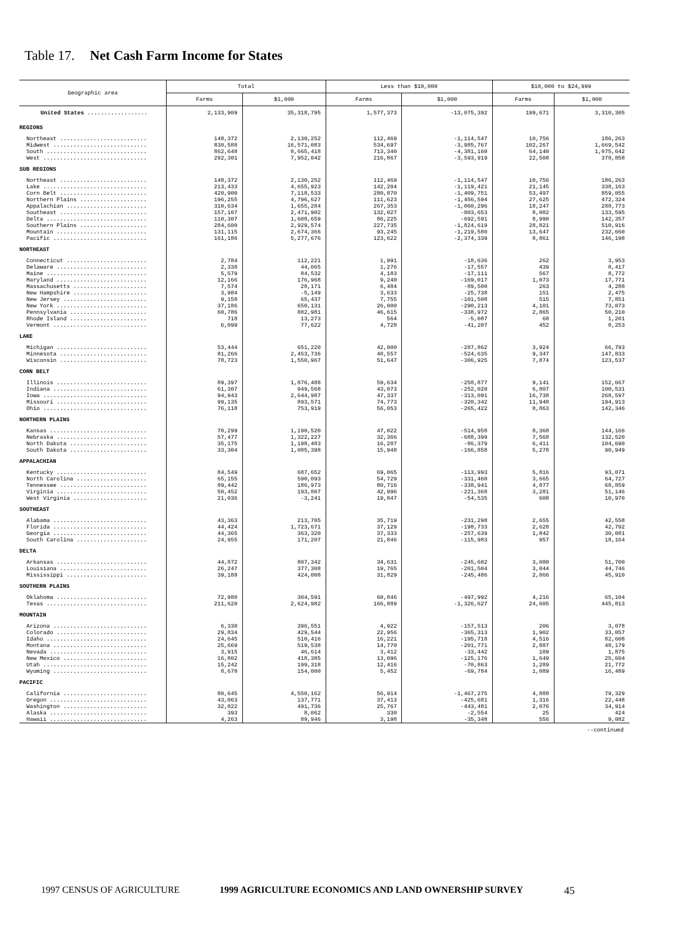Table 17. Net Cash Farm Income for States
| Geographic area | Total | | Less than $10,000 | | $10,000 to $24,999 | |
| --- | --- | --- | --- | --- | --- | --- |
| | Farms | $1,000 | Farms | $1,000 | Farms | $1,000 |
| United States .................. | 2,133,909 | 35,318,795 | 1,577,373 | -13,075,392 | 199,671 | 3,310,305 |
| REGIONS | | | | | | |
| Northeast .......................... | 148,372 | 2,130,252 | 112,469 | -1,114,547 | 10,756 | 186,263 |
| Midwest ............................ | 830,588 | 16,571,083 | 534,697 | -3,985,767 | 102,267 | 1,669,542 |
| South .............................. | 862,648 | 8,665,418 | 713,340 | -4,381,160 | 64,140 | 1,075,642 |
| West ............................... | 292,301 | 7,952,042 | 216,867 | -3,593,919 | 22,508 | 378,858 |
| SUB REGIONS | | | | | | |
| Northeast .......................... | 148,372 | 2,130,252 | 112,469 | -1,114,547 | 10,756 | 186,263 |
| Lake ............................... | 213,433 | 4,655,923 | 142,204 | -1,119,421 | 21,145 | 338,163 |
| Corn Belt .......................... | 420,900 | 7,118,533 | 280,870 | -1,409,751 | 53,497 | 859,055 |
| Northern Plains .................... | 196,255 | 4,796,627 | 111,623 | -1,456,594 | 27,625 | 472,324 |
| Appalachian ........................ | 310,634 | 1,655,284 | 267,353 | -1,060,296 | 18,247 | 288,773 |
| Southeast .......................... | 157,107 | 2,471,902 | 132,027 | -803,653 | 8,082 | 133,595 |
| Delta .............................. | 110,307 | 1,608,659 | 86,225 | -692,591 | 8,990 | 142,357 |
| Southern Plains .................... | 284,600 | 2,929,574 | 227,735 | -1,824,619 | 28,821 | 510,916 |
| Mountain ........................... | 131,115 | 2,674,366 | 93,245 | -1,219,580 | 13,647 | 232,660 |
| Pacific ............................ | 161,186 | 5,277,676 | 123,622 | -2,374,339 | 8,861 | 146,198 |
| NORTHEAST | | | | | | |
| Connecticut ........................ | 2,784 | 112,221 | 1,991 | -18,636 | 262 | 3,953 |
| Delaware ........................... | 2,338 | 44,065 | 1,276 | -17,557 | 439 | 8,417 |
| Maine .............................. | 5,579 | 84,532 | 4,183 | -17,111 | 567 | 8,772 |
| Maryland ........................... | 12,166 | 176,968 | 9,240 | -169,017 | 1,073 | 17,771 |
| Massachusetts ...................... | 7,574 | 28,171 | 6,484 | -89,500 | 263 | 4,288 |
| New Hampshire ...................... | 3,984 | -5,149 | 3,633 | -25,738 | 151 | 2,475 |
| New Jersey ......................... | 9,158 | 65,437 | 7,755 | -101,508 | 515 | 7,851 |
| New York ........................... | 37,186 | 650,131 | 26,000 | -290,213 | 4,101 | 73,073 |
| Pennsylvania ....................... | 60,786 | 882,981 | 46,615 | -338,972 | 2,865 | 50,210 |
| Rhode Island ....................... | 718 | 13,273 | 564 | -5,087 | 68 | 1,201 |
| Vermont ............................ | 6,099 | 77,622 | 4,728 | -41,207 | 452 | 8,253 |
| LAKE | | | | | | |
| Michigan ........................... | 53,444 | 651,220 | 42,000 | -287,862 | 3,924 | 66,793 |
| Minnesota .......................... | 81,266 | 2,453,736 | 48,557 | -524,635 | 9,347 | 147,833 |
| Wisconsin .......................... | 78,723 | 1,550,967 | 51,647 | -306,925 | 7,874 | 123,537 |
| CORN BELT | | | | | | |
| Illinois ........................... | 89,397 | 1,876,488 | 59,634 | -258,877 | 9,141 | 152,667 |
| Indiana ............................ | 61,307 | 949,568 | 43,073 | -252,020 | 6,807 | 100,531 |
| Iowa ............................... | 94,943 | 2,644,987 | 47,337 | -313,091 | 16,738 | 268,597 |
| Missouri ........................... | 99,135 | 893,571 | 74,773 | -320,342 | 11,948 | 194,913 |
| Ohio ............................... | 76,118 | 753,919 | 56,053 | -265,422 | 8,863 | 142,346 |
| NORTHERN PLAINS | | | | | | |
| Kansas ............................. | 70,299 | 1,190,520 | 47,022 | -514,958 | 8,368 | 144,166 |
| Nebraska ........................... | 57,477 | 1,322,227 | 32,366 | -688,399 | 7,568 | 132,520 |
| North Dakota ....................... | 35,175 | 1,198,483 | 16,287 | -86,379 | 6,411 | 104,690 |
| South Dakota ....................... | 33,304 | 1,085,398 | 15,948 | -166,858 | 5,278 | 90,949 |
| APPALACHIAN | | | | | | |
| Kentucky ........................... | 84,549 | 687,652 | 69,065 | -113,993 | 5,816 | 93,071 |
| North Carolina ..................... | 65,155 | 590,093 | 54,729 | -331,460 | 3,665 | 64,727 |
| Tennessee .......................... | 89,442 | 186,973 | 80,716 | -338,941 | 4,877 | 68,859 |
| Virginia ........................... | 50,452 | 193,807 | 42,996 | -221,368 | 3,281 | 51,146 |
| West Virginia ...................... | 21,036 | -3,241 | 19,847 | -54,535 | 608 | 10,970 |
| SOUTHEAST | | | | | | |
| Alabama ............................ | 43,363 | 213,705 | 35,719 | -231,298 | 2,655 | 42,558 |
| Florida ............................ | 44,424 | 1,723,671 | 37,129 | -198,733 | 2,628 | 42,792 |
| Georgia ............................ | 44,365 | 363,320 | 37,333 | -257,639 | 1,842 | 30,081 |
| South Carolina ..................... | 24,955 | 171,207 | 21,846 | -115,983 | 957 | 18,164 |
| DELTA | | | | | | |
| Arkansas ........................... | 44,872 | 807,342 | 34,631 | -245,602 | 3,080 | 51,700 |
| Louisiana .......................... | 26,247 | 377,308 | 19,765 | -201,504 | 3,044 | 44,746 |
| Mississippi ........................ | 39,188 | 424,008 | 31,829 | -245,486 | 2,866 | 45,910 |
| SOUTHERN PLAINS | | | | | | |
| Oklahoma ........................... | 72,980 | 304,591 | 60,846 | -497,992 | 4,216 | 65,104 |
| Texas .............................. | 211,620 | 2,624,982 | 166,889 | -1,326,627 | 24,605 | 445,813 |
| MOUNTAIN | | | | | | |
| Arizona ............................ | 6,330 | 396,551 | 4,922 | -157,513 | 206 | 3,078 |
| Colorado ........................... | 29,834 | 429,544 | 22,956 | -365,313 | 1,902 | 33,057 |
| Idaho .............................. | 24,645 | 510,416 | 16,221 | -195,718 | 4,516 | 82,608 |
| Montana ............................ | 25,669 | 519,538 | 14,770 | -201,771 | 2,887 | 48,179 |
| Nevada ............................. | 3,915 | 46,614 | 3,412 | -33,442 | 109 | 1,875 |
| New Mexico ......................... | 16,802 | 418,385 | 13,096 | -125,176 | 1,649 | 25,604 |
| Utah ............................... | 15,242 | 199,318 | 12,416 | -70,863 | 1,289 | 21,772 |
| Wyoming ............................ | 8,678 | 154,000 | 5,452 | -69,784 | 1,089 | 16,489 |
| PACIFIC | | | | | | |
| California ......................... | 80,645 | 4,550,162 | 56,914 | -1,467,275 | 4,888 | 79,329 |
| Oregon ............................. | 43,063 | 137,771 | 37,413 | -425,681 | 1,316 | 22,448 |
| Washington ......................... | 32,822 | 491,736 | 25,767 | -443,481 | 2,076 | 34,914 |
| Alaska ............................. | 393 | 8,062 | 330 | -2,554 | 25 | 424 |
| Hawaii ............................. | 4,263 | 89,946 | 3,198 | -35,348 | 556 | 9,082 |
--continued
1997 CENSUS OF AGRICULTURE 1999 AGRICULTURE ECONOMICS AND LAND OWNERSHIP SURVEY 45